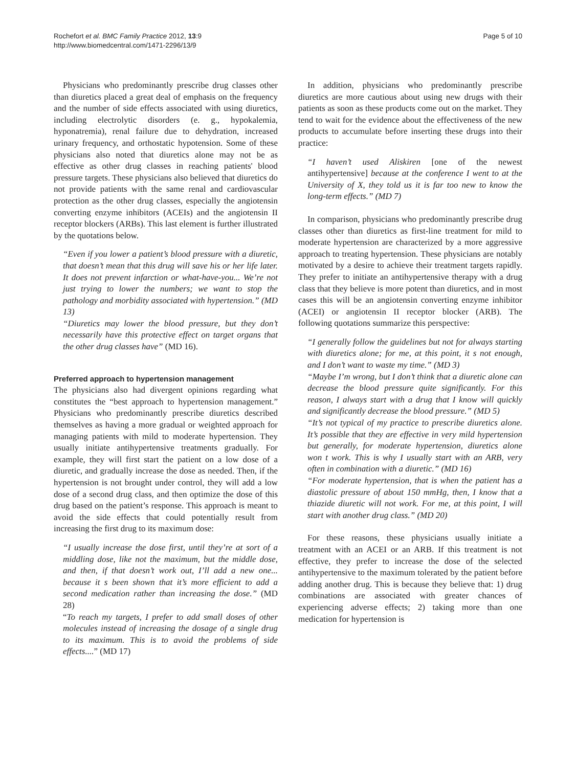Rochefort et al. BMC Family Practice 2012, 13:9
http://www.biomedcentral.com/1471-2296/13/9
Page 5 of 10
Physicians who predominantly prescribe drug classes other than diuretics placed a great deal of emphasis on the frequency and the number of side effects associated with using diuretics, including electrolytic disorders (e. g., hypokalemia, hyponatremia), renal failure due to dehydration, increased urinary frequency, and orthostatic hypotension. Some of these physicians also noted that diuretics alone may not be as effective as other drug classes in reaching patients' blood pressure targets. These physicians also believed that diuretics do not provide patients with the same renal and cardiovascular protection as the other drug classes, especially the angiotensin converting enzyme inhibitors (ACEIs) and the angiotensin II receptor blockers (ARBs). This last element is further illustrated by the quotations below.
“Even if you lower a patient’s blood pressure with a diuretic, that doesn’t mean that this drug will save his or her life later. It does not prevent infarction or what-have-you... We’re not just trying to lower the numbers; we want to stop the pathology and morbidity associated with hypertension.” (MD 13)
“Diuretics may lower the blood pressure, but they don’t necessarily have this protective effect on target organs that the other drug classes have” (MD 16).
Preferred approach to hypertension management
The physicians also had divergent opinions regarding what constitutes the “best approach to hypertension management.” Physicians who predominantly prescribe diuretics described themselves as having a more gradual or weighted approach for managing patients with mild to moderate hypertension. They usually initiate antihypertensive treatments gradually. For example, they will first start the patient on a low dose of a diuretic, and gradually increase the dose as needed. Then, if the hypertension is not brought under control, they will add a low dose of a second drug class, and then optimize the dose of this drug based on the patient’s response. This approach is meant to avoid the side effects that could potentially result from increasing the first drug to its maximum dose:
“I usually increase the dose first, until they’re at sort of a middling dose, like not the maximum, but the middle dose, and then, if that doesn’t work out, I’ll add a new one... because it s been shown that it’s more efficient to add a second medication rather than increasing the dose.” (MD 28)
“To reach my targets, I prefer to add small doses of other molecules instead of increasing the dosage of a single drug to its maximum. This is to avoid the problems of side effects....” (MD 17)
In addition, physicians who predominantly prescribe diuretics are more cautious about using new drugs with their patients as soon as these products come out on the market. They tend to wait for the evidence about the effectiveness of the new products to accumulate before inserting these drugs into their practice:
“I haven’t used Aliskiren [one of the newest antihypertensive] because at the conference I went to at the University of X, they told us it is far too new to know the long-term effects.” (MD 7)
In comparison, physicians who predominantly prescribe drug classes other than diuretics as first-line treatment for mild to moderate hypertension are characterized by a more aggressive approach to treating hypertension. These physicians are notably motivated by a desire to achieve their treatment targets rapidly. They prefer to initiate an antihypertensive therapy with a drug class that they believe is more potent than diuretics, and in most cases this will be an angiotensin converting enzyme inhibitor (ACEI) or angiotensin II receptor blocker (ARB). The following quotations summarize this perspective:
“I generally follow the guidelines but not for always starting with diuretics alone; for me, at this point, it s not enough, and I don’t want to waste my time.” (MD 3)
“Maybe I’m wrong, but I don’t think that a diuretic alone can decrease the blood pressure quite significantly. For this reason, I always start with a drug that I know will quickly and significantly decrease the blood pressure.” (MD 5)
“It’s not typical of my practice to prescribe diuretics alone. It’s possible that they are effective in very mild hypertension but generally, for moderate hypertension, diuretics alone won t work. This is why I usually start with an ARB, very often in combination with a diuretic.” (MD 16)
“For moderate hypertension, that is when the patient has a diastolic pressure of about 150 mmHg, then, I know that a thiazide diuretic will not work. For me, at this point, I will start with another drug class.” (MD 20)
For these reasons, these physicians usually initiate a treatment with an ACEI or an ARB. If this treatment is not effective, they prefer to increase the dose of the selected antihypertensive to the maximum tolerated by the patient before adding another drug. This is because they believe that: 1) drug combinations are associated with greater chances of experiencing adverse effects; 2) taking more than one medication for hypertension is